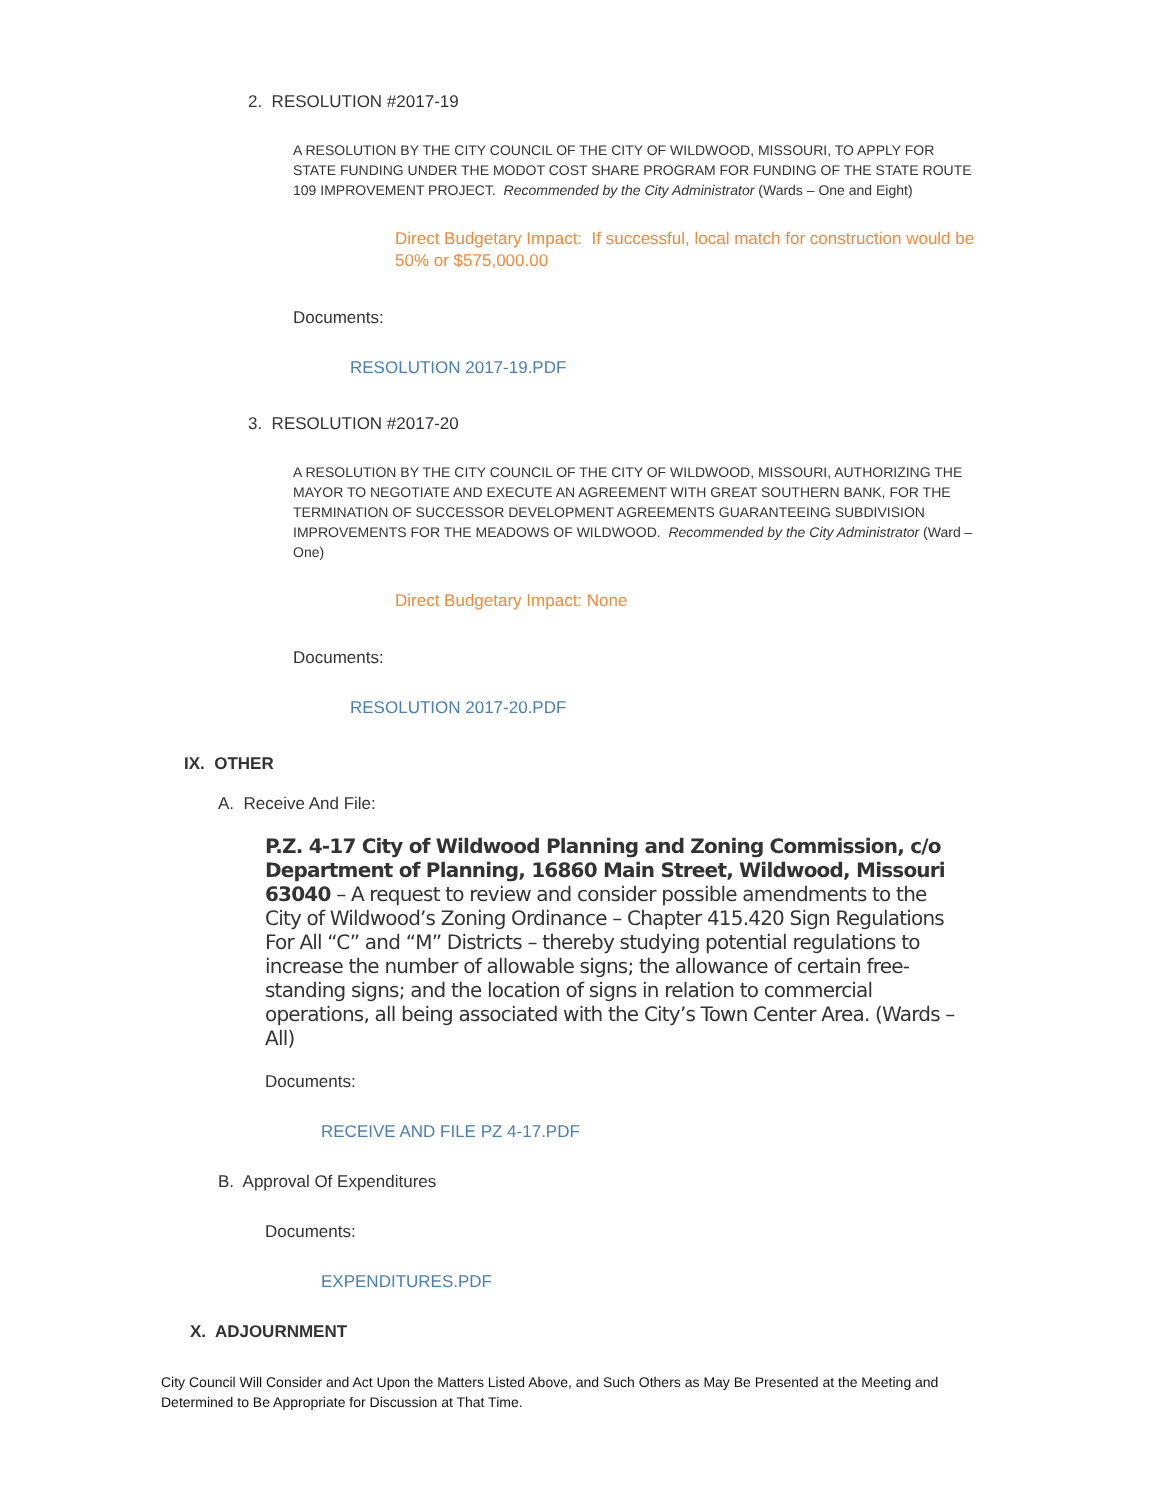2. RESOLUTION #2017-19
A RESOLUTION BY THE CITY COUNCIL OF THE CITY OF WILDWOOD, MISSOURI, TO APPLY FOR STATE FUNDING UNDER THE MODOT COST SHARE PROGRAM FOR FUNDING OF THE STATE ROUTE 109 IMPROVEMENT PROJECT. Recommended by the City Administrator (Wards – One and Eight)
Direct Budgetary Impact: If successful, local match for construction would be 50% or $575,000.00
Documents:
RESOLUTION 2017-19.PDF
3. RESOLUTION #2017-20
A RESOLUTION BY THE CITY COUNCIL OF THE CITY OF WILDWOOD, MISSOURI, AUTHORIZING THE MAYOR TO NEGOTIATE AND EXECUTE AN AGREEMENT WITH GREAT SOUTHERN BANK, FOR THE TERMINATION OF SUCCESSOR DEVELOPMENT AGREEMENTS GUARANTEEING SUBDIVISION IMPROVEMENTS FOR THE MEADOWS OF WILDWOOD. Recommended by the City Administrator (Ward – One)
Direct Budgetary Impact: None
Documents:
RESOLUTION 2017-20.PDF
IX. OTHER
A. Receive And File:
P.Z. 4-17 City of Wildwood Planning and Zoning Commission, c/o Department of Planning, 16860 Main Street, Wildwood, Missouri 63040 – A request to review and consider possible amendments to the City of Wildwood’s Zoning Ordinance – Chapter 415.420 Sign Regulations For All “C” and “M” Districts – thereby studying potential regulations to increase the number of allowable signs; the allowance of certain free-standing signs; and the location of signs in relation to commercial operations, all being associated with the City’s Town Center Area. (Wards – All)
Documents:
RECEIVE AND FILE PZ 4-17.PDF
B. Approval Of Expenditures
Documents:
EXPENDITURES.PDF
X. ADJOURNMENT
City Council Will Consider and Act Upon the Matters Listed Above, and Such Others as May Be Presented at the Meeting and Determined to Be Appropriate for Discussion at That Time.